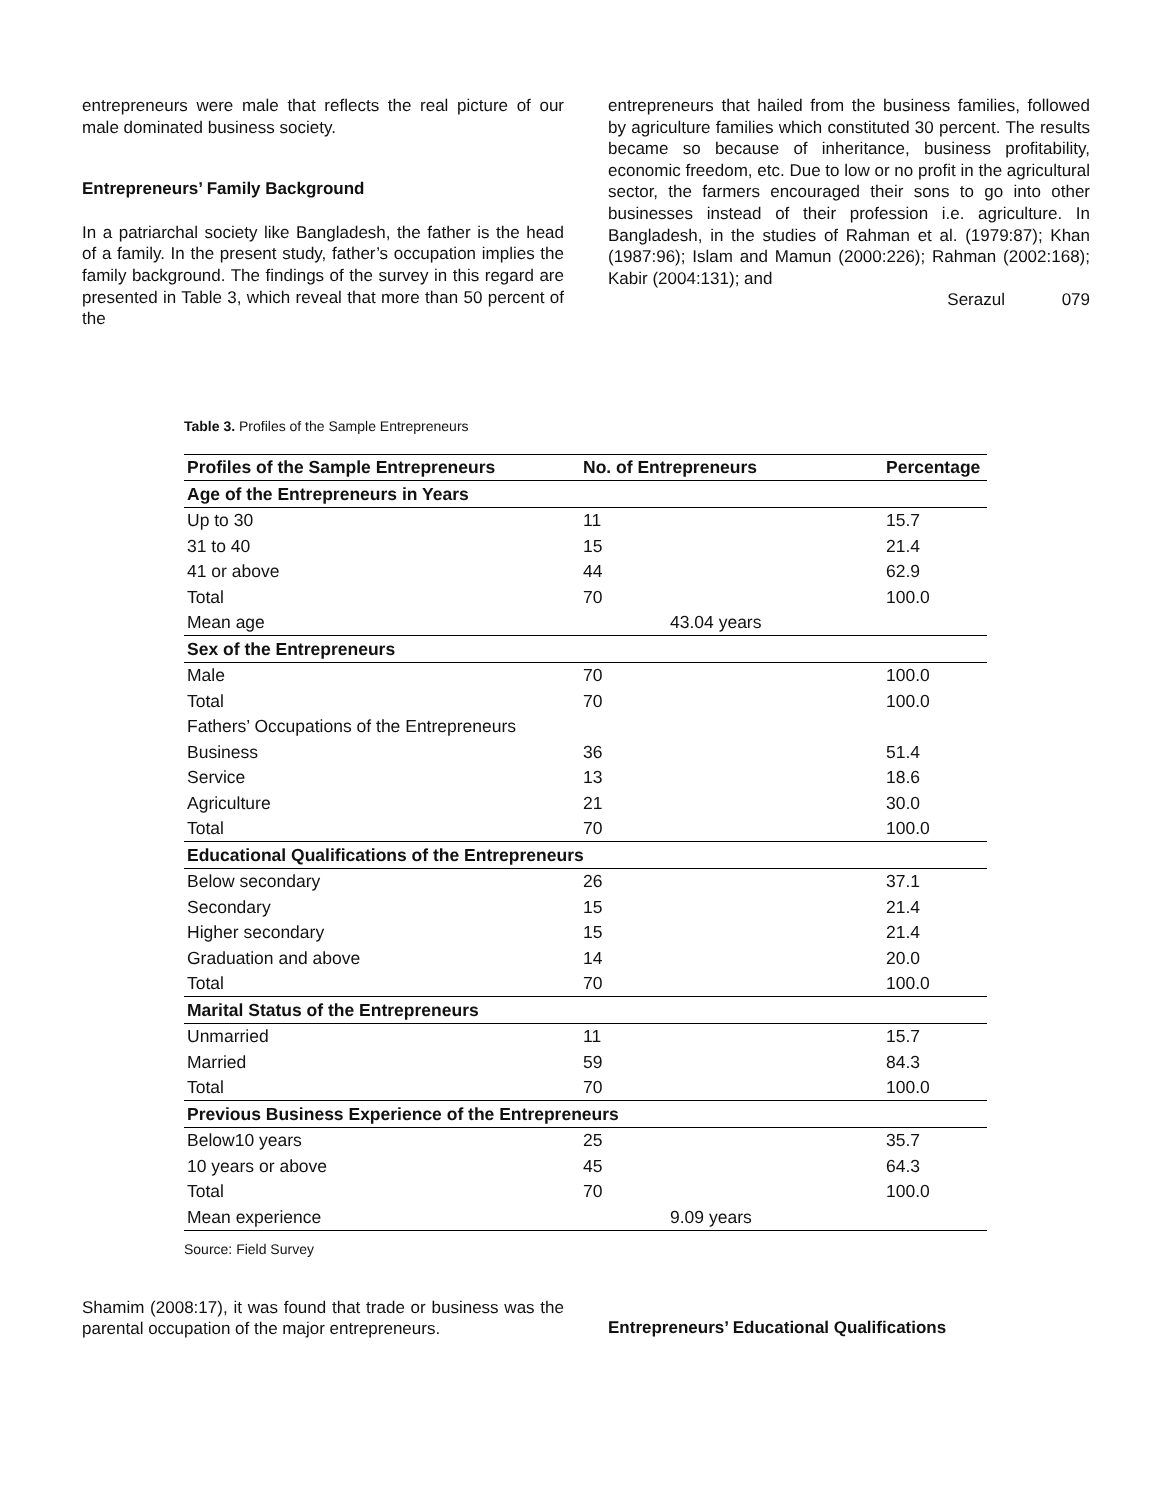entrepreneurs were male that reflects the real picture of our male dominated business society.
Entrepreneurs’ Family Background
In a patriarchal society like Bangladesh, the father is the head of a family. In the present study, father’s occupation implies the family background. The findings of the survey in this regard are presented in Table 3, which reveal that more than 50 percent of the
entrepreneurs that hailed from the business families, followed by agriculture families which constituted 30 percent. The results became so because of inheritance, business profitability, economic freedom, etc. Due to low or no profit in the agricultural sector, the farmers encouraged their sons to go into other businesses instead of their profession i.e. agriculture. In Bangladesh, in the studies of Rahman et al. (1979:87); Khan (1987:96); Islam and Mamun (2000:226); Rahman (2002:168); Kabir (2004:131); and
Serazul 079
Table 3. Profiles of the Sample Entrepreneurs
| Profiles of the Sample Entrepreneurs | No. of Entrepreneurs | Percentage |
| --- | --- | --- |
| Age of the Entrepreneurs in Years | | |
| Up to 30 | 11 | 15.7 |
| 31 to 40 | 15 | 21.4 |
| 41 or above | 44 | 62.9 |
| Total | 70 | 100.0 |
| Mean age | 43.04 years | |
| Sex of the Entrepreneurs | | |
| Male | 70 | 100.0 |
| Total | 70 | 100.0 |
| Fathers’ Occupations of the Entrepreneurs | | |
| Business | 36 | 51.4 |
| Service | 13 | 18.6 |
| Agriculture | 21 | 30.0 |
| Total | 70 | 100.0 |
| Educational Qualifications of the Entrepreneurs | | |
| Below secondary | 26 | 37.1 |
| Secondary | 15 | 21.4 |
| Higher secondary | 15 | 21.4 |
| Graduation and above | 14 | 20.0 |
| Total | 70 | 100.0 |
| Marital Status of the Entrepreneurs | | |
| Unmarried | 11 | 15.7 |
| Married | 59 | 84.3 |
| Total | 70 | 100.0 |
| Previous Business Experience of the Entrepreneurs | | |
| Below10 years | 25 | 35.7 |
| 10 years or above | 45 | 64.3 |
| Total | 70 | 100.0 |
| Mean experience | 9.09 years | |
Source: Field Survey
Shamim (2008:17), it was found that trade or business was the parental occupation of the major entrepreneurs.
Entrepreneurs’ Educational Qualifications